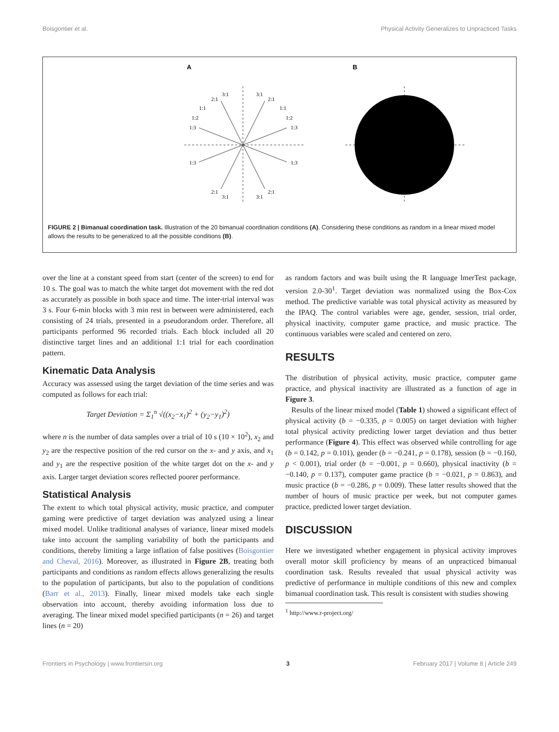Boisgontier et al. Physical Activity Generalizes to Unpracticed Tasks
A
B
1:3
1:2
1:1
2:1
3:1
3:1
2:1
1:1
1:2
1:3
1:3
1:3
2:1
3:1
3:1
2:1
FIGURE 2 | Bimanual coordination task. Illustration of the 20 bimanual coordination conditions (A). Considering these conditions as random in a linear mixed model allows the results to be generalized to all the possible conditions (B).
over the line at a constant speed from start (center of the screen) to end for 10 s. The goal was to match the white target dot movement with the red dot as accurately as possible in both space and time. The inter-trial interval was 3 s. Four 6-min blocks with 3 min rest in between were administered, each consisting of 24 trials, presented in a pseudorandom order. Therefore, all participants performed 96 recorded trials. Each block included all 20 distinctive target lines and an additional 1:1 trial for each coordination pattern.
Kinematic Data Analysis
Accuracy was assessed using the target deviation of the time series and was computed as follows for each trial:
Target Deviation = Σ<sub>1</sub><sup>n</sup> √((x<sub>2</sub>−x<sub>1</sub>)<sup>2</sup> + (y<sub>2</sub>−y<sub>1</sub>)<sup>2</sup>)
where n is the number of data samples over a trial of 10 s (10 × 10<sup>2</sup>), x<sub>2</sub> and y<sub>2</sub> are the respective position of the red cursor on the x- and y axis, and x<sub>1</sub> and y<sub>1</sub> are the respective position of the white target dot on the x- and y axis. Larger target deviation scores reflected poorer performance.
Statistical Analysis
The extent to which total physical activity, music practice, and computer gaming were predictive of target deviation was analyzed using a linear mixed model. Unlike traditional analyses of variance, linear mixed models take into account the sampling variability of both the participants and conditions, thereby limiting a large inflation of false positives (Boisgontier and Cheval, 2016). Moreover, as illustrated in Figure 2B, treating both participants and conditions as random effects allows generalizing the results to the population of participants, but also to the population of conditions (Barr et al., 2013). Finally, linear mixed models take each single observation into account, thereby avoiding information loss due to averaging. The linear mixed model specified participants (n = 26) and target lines (n = 20)
as random factors and was built using the R language lmerTest package, version 2.0-30<sup>1</sup>. Target deviation was normalized using the Box-Cox method. The predictive variable was total physical activity as measured by the IPAQ. The control variables were age, gender, session, trial order, physical inactivity, computer game practice, and music practice. The continuous variables were scaled and centered on zero.
RESULTS
The distribution of physical activity, music practice, computer game practice, and physical inactivity are illustrated as a function of age in Figure 3.
Results of the linear mixed model (Table 1) showed a significant effect of physical activity (b = −0.335, p = 0.005) on target deviation with higher total physical activity predicting lower target deviation and thus better performance (Figure 4). This effect was observed while controlling for age (b = 0.142, p = 0.101), gender (b = −0.241, p = 0.178), session (b = −0.160, p < 0.001), trial order (b = −0.001, p = 0.660), physical inactivity (b = −0.140, p = 0.137), computer game practice (b = −0.021, p = 0.863), and music practice (b = −0.286, p = 0.009). These latter results showed that the number of hours of music practice per week, but not computer games practice, predicted lower target deviation.
DISCUSSION
Here we investigated whether engagement in physical activity improves overall motor skill proficiency by means of an unpracticed bimanual coordination task. Results revealed that usual physical activity was predictive of performance in multiple conditions of this new and complex bimanual coordination task. This result is consistent with studies showing
<sup>1</sup> http://www.r-project.org/
Frontiers in Psychology | www.frontiersin.org 3 February 2017 | Volume 8 | Article 249